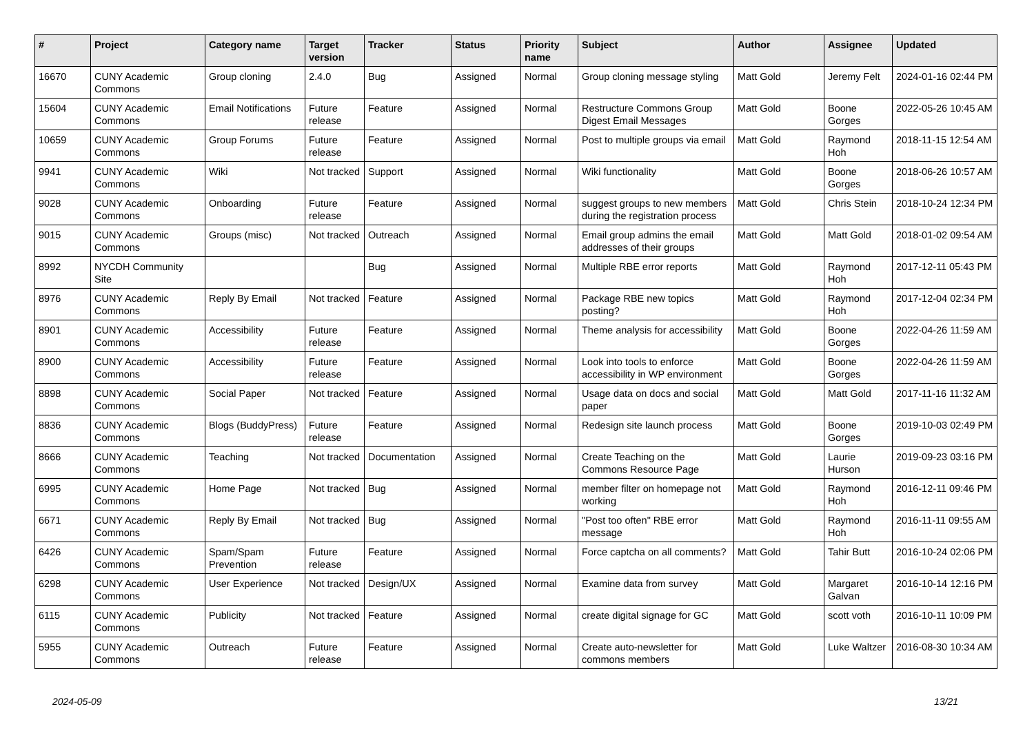| # | Project | Category name | Target version | Tracker | Status | Priority name | Subject | Author | Assignee | Updated |
| --- | --- | --- | --- | --- | --- | --- | --- | --- | --- | --- |
| 16670 | CUNY Academic Commons | Group cloning | 2.4.0 | Bug | Assigned | Normal | Group cloning message styling | Matt Gold | Jeremy Felt | 2024-01-16 02:44 PM |
| 15604 | CUNY Academic Commons | Email Notifications | Future release | Feature | Assigned | Normal | Restructure Commons Group Digest Email Messages | Matt Gold | Boone Gorges | 2022-05-26 10:45 AM |
| 10659 | CUNY Academic Commons | Group Forums | Future release | Feature | Assigned | Normal | Post to multiple groups via email | Matt Gold | Raymond Hoh | 2018-11-15 12:54 AM |
| 9941 | CUNY Academic Commons | Wiki | Not tracked | Support | Assigned | Normal | Wiki functionality | Matt Gold | Boone Gorges | 2018-06-26 10:57 AM |
| 9028 | CUNY Academic Commons | Onboarding | Future release | Feature | Assigned | Normal | suggest groups to new members during the registration process | Matt Gold | Chris Stein | 2018-10-24 12:34 PM |
| 9015 | CUNY Academic Commons | Groups (misc) | Not tracked | Outreach | Assigned | Normal | Email group admins the email addresses of their groups | Matt Gold | Matt Gold | 2018-01-02 09:54 AM |
| 8992 | NYCDH Community Site | | | Bug | Assigned | Normal | Multiple RBE error reports | Matt Gold | Raymond Hoh | 2017-12-11 05:43 PM |
| 8976 | CUNY Academic Commons | Reply By Email | Not tracked | Feature | Assigned | Normal | Package RBE new topics posting? | Matt Gold | Raymond Hoh | 2017-12-04 02:34 PM |
| 8901 | CUNY Academic Commons | Accessibility | Future release | Feature | Assigned | Normal | Theme analysis for accessibility | Matt Gold | Boone Gorges | 2022-04-26 11:59 AM |
| 8900 | CUNY Academic Commons | Accessibility | Future release | Feature | Assigned | Normal | Look into tools to enforce accessibility in WP environment | Matt Gold | Boone Gorges | 2022-04-26 11:59 AM |
| 8898 | CUNY Academic Commons | Social Paper | Not tracked | Feature | Assigned | Normal | Usage data on docs and social paper | Matt Gold | Matt Gold | 2017-11-16 11:32 AM |
| 8836 | CUNY Academic Commons | Blogs (BuddyPress) | Future release | Feature | Assigned | Normal | Redesign site launch process | Matt Gold | Boone Gorges | 2019-10-03 02:49 PM |
| 8666 | CUNY Academic Commons | Teaching | Not tracked | Documentation | Assigned | Normal | Create Teaching on the Commons Resource Page | Matt Gold | Laurie Hurson | 2019-09-23 03:16 PM |
| 6995 | CUNY Academic Commons | Home Page | Not tracked | Bug | Assigned | Normal | member filter on homepage not working | Matt Gold | Raymond Hoh | 2016-12-11 09:46 PM |
| 6671 | CUNY Academic Commons | Reply By Email | Not tracked | Bug | Assigned | Normal | "Post too often" RBE error message | Matt Gold | Raymond Hoh | 2016-11-11 09:55 AM |
| 6426 | CUNY Academic Commons | Spam/Spam Prevention | Future release | Feature | Assigned | Normal | Force captcha on all comments? | Matt Gold | Tahir Butt | 2016-10-24 02:06 PM |
| 6298 | CUNY Academic Commons | User Experience | Not tracked | Design/UX | Assigned | Normal | Examine data from survey | Matt Gold | Margaret Galvan | 2016-10-14 12:16 PM |
| 6115 | CUNY Academic Commons | Publicity | Not tracked | Feature | Assigned | Normal | create digital signage for GC | Matt Gold | scott voth | 2016-10-11 10:09 PM |
| 5955 | CUNY Academic Commons | Outreach | Future release | Feature | Assigned | Normal | Create auto-newsletter for commons members | Matt Gold | Luke Waltzer | 2016-08-30 10:34 AM |
2024-05-09 13/21